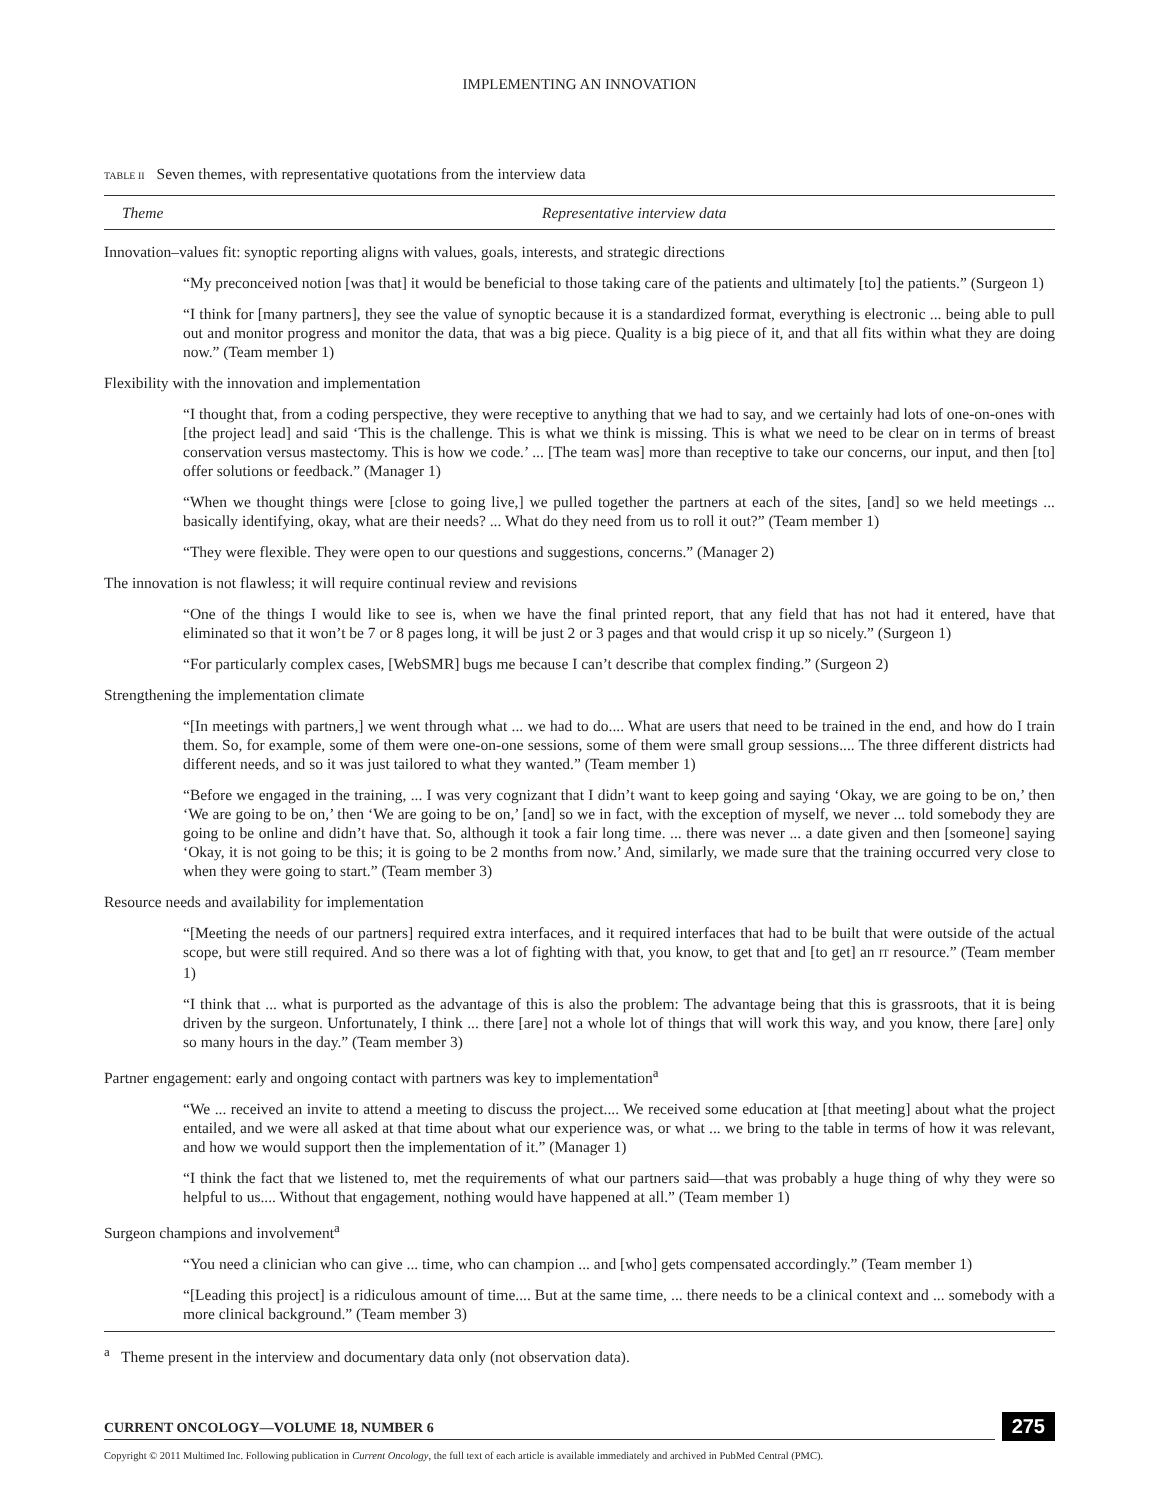IMPLEMENTING AN INNOVATION
TABLE II Seven themes, with representative quotations from the interview data
| Theme | Representative interview data |
| --- | --- |
| Innovation–values fit: synoptic reporting aligns with values, goals, interests, and strategic directions | |
| “My preconceived notion [was that] it would be beneficial to those taking care of the patients and ultimately [to] the patients.” (Surgeon 1) | |
| “I think for [many partners], they see the value of synoptic because it is a standardized format, everything is electronic ... being able to pull out and monitor progress and monitor the data, that was a big piece. Quality is a big piece of it, and that all fits within what they are doing now.” (Team member 1) | |
| Flexibility with the innovation and implementation | |
| “I thought that, from a coding perspective, they were receptive to anything that we had to say, and we certainly had lots of one-on-ones with [the project lead] and said ‘This is the challenge. This is what we think is missing. This is what we need to be clear on in terms of breast conservation versus mastectomy. This is how we code.’ ... [The team was] more than receptive to take our concerns, our input, and then [to] offer solutions or feedback.” (Manager 1) | |
| “When we thought things were [close to going live,] we pulled together the partners at each of the sites, [and] so we held meetings ... basically identifying, okay, what are their needs? ... What do they need from us to roll it out?” (Team member 1) | |
| “They were flexible. They were open to our questions and suggestions, concerns.” (Manager 2) | |
| The innovation is not flawless; it will require continual review and revisions | |
| “One of the things I would like to see is, when we have the final printed report, that any field that has not had it entered, have that eliminated so that it won’t be 7 or 8 pages long, it will be just 2 or 3 pages and that would crisp it up so nicely.” (Surgeon 1) | |
| “For particularly complex cases, [WebSMR] bugs me because I can’t describe that complex finding.” (Surgeon 2) | |
| Strengthening the implementation climate | |
| “[In meetings with partners,] we went through what ... we had to do.... What are users that need to be trained in the end, and how do I train them. So, for example, some of them were one-on-one sessions, some of them were small group sessions.... The three different districts had different needs, and so it was just tailored to what they wanted.” (Team member 1) | |
| “Before we engaged in the training, ... I was very cognizant that I didn’t want to keep going and saying ‘Okay, we are going to be on,’ then ‘We are going to be on,’ then ‘We are going to be on,’ [and] so we in fact, with the exception of myself, we never ... told somebody they are going to be online and didn’t have that. So, although it took a fair long time. ... there was never ... a date given and then [someone] saying ‘Okay, it is not going to be this; it is going to be 2 months from now.’ And, similarly, we made sure that the training occurred very close to when they were going to start.” (Team member 3) | |
| Resource needs and availability for implementation | |
| “[Meeting the needs of our partners] required extra interfaces, and it required interfaces that had to be built that were outside of the actual scope, but were still required. And so there was a lot of fighting with that, you know, to get that and [to get] an IT resource.” (Team member 1) | |
| “I think that ... what is purported as the advantage of this is also the problem: The advantage being that this is grassroots, that it is being driven by the surgeon. Unfortunately, I think ... there [are] not a whole lot of things that will work this way, and you know, there [are] only so many hours in the day.” (Team member 3) | |
| Partner engagement: early and ongoing contact with partners was key to implementation<sup>a</sup> | |
| “We ... received an invite to attend a meeting to discuss the project.... We received some education at [that meeting] about what the project entailed, and we were all asked at that time about what our experience was, or what ... we bring to the table in terms of how it was relevant, and how we would support then the implementation of it.” (Manager 1) | |
| “I think the fact that we listened to, met the requirements of what our partners said—that was probably a huge thing of why they were so helpful to us.... Without that engagement, nothing would have happened at all.” (Team member 1) | |
| Surgeon champions and involvement<sup>a</sup> | |
| “You need a clinician who can give ... time, who can champion ... and [who] gets compensated accordingly.” (Team member 1) | |
| “[Leading this project] is a ridiculous amount of time.... But at the same time, ... there needs to be a clinical context and ... somebody with a more clinical background.” (Team member 3) | |
<sup>a</sup> Theme present in the interview and documentary data only (not observation data).
CURRENT ONCOLOGY—VOLUME 18, NUMBER 6
Copyright © 2011 Multimed Inc. Following publication in Current Oncology, the full text of each article is available immediately and archived in PubMed Central (PMC).
275